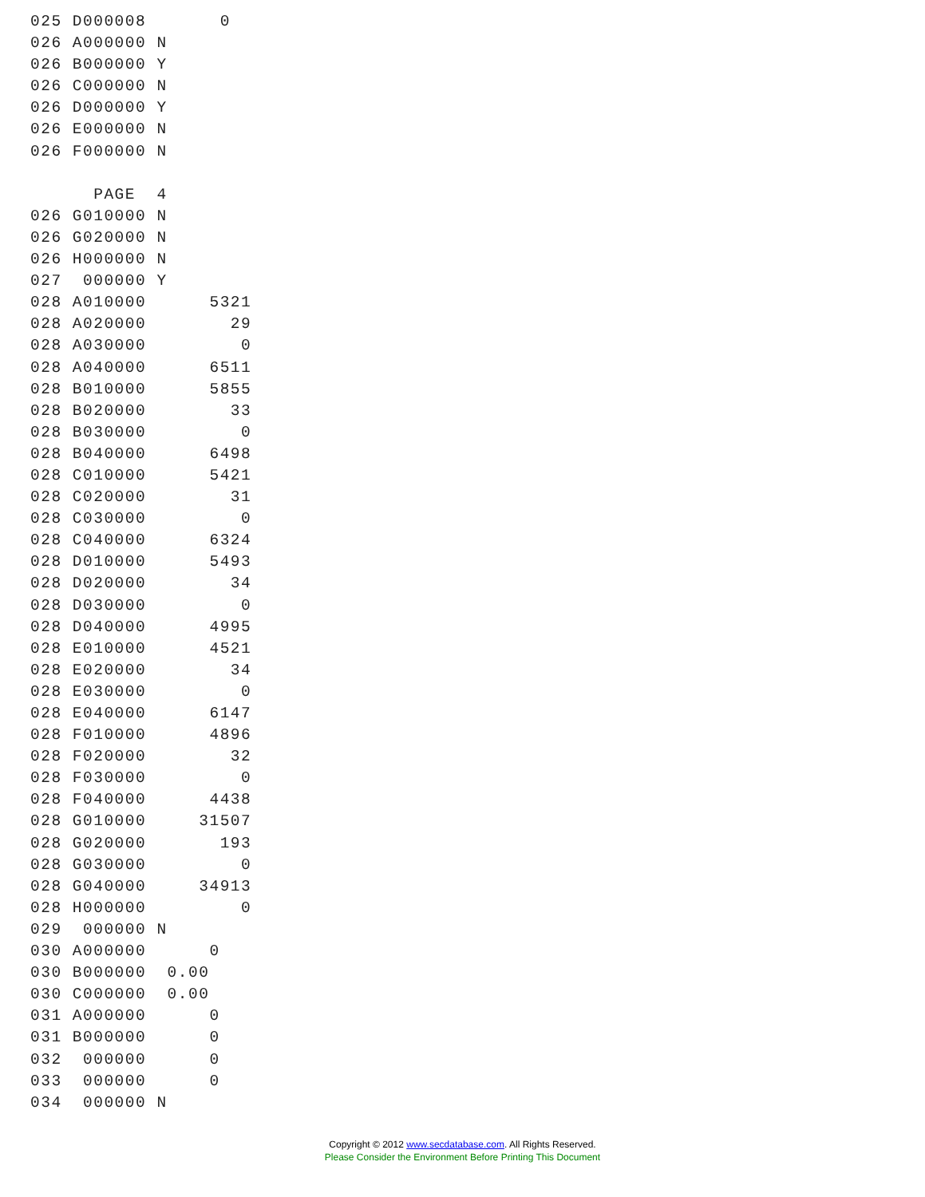025 D000008       0
026 A000000 N
026 B000000 Y
026 C000000 N
026 D000000 Y
026 E000000 N
026 F000000 N

      PAGE  4
026 G010000 N
026 G020000 N
026 H000000 N
027  000000 Y
028 A010000      5321
028 A020000        29
028 A030000         0
028 A040000      6511
028 B010000      5855
028 B020000        33
028 B030000         0
028 B040000      6498
028 C010000      5421
028 C020000        31
028 C030000         0
028 C040000      6324
028 D010000      5493
028 D020000        34
028 D030000         0
028 D040000      4995
028 E010000      4521
028 E020000        34
028 E030000         0
028 E040000      6147
028 F010000      4896
028 F020000        32
028 F030000         0
028 F040000      4438
028 G010000     31507
028 G020000       193
028 G030000         0
028 G040000     34913
028 H000000         0
029  000000 N
030 A000000      0
030 B000000  0.00
030 C000000  0.00
031 A000000      0
031 B000000      0
032  000000      0
033  000000      0
034  000000 N
Copyright © 2012 www.secdatabase.com. All Rights Reserved.
Please Consider the Environment Before Printing This Document